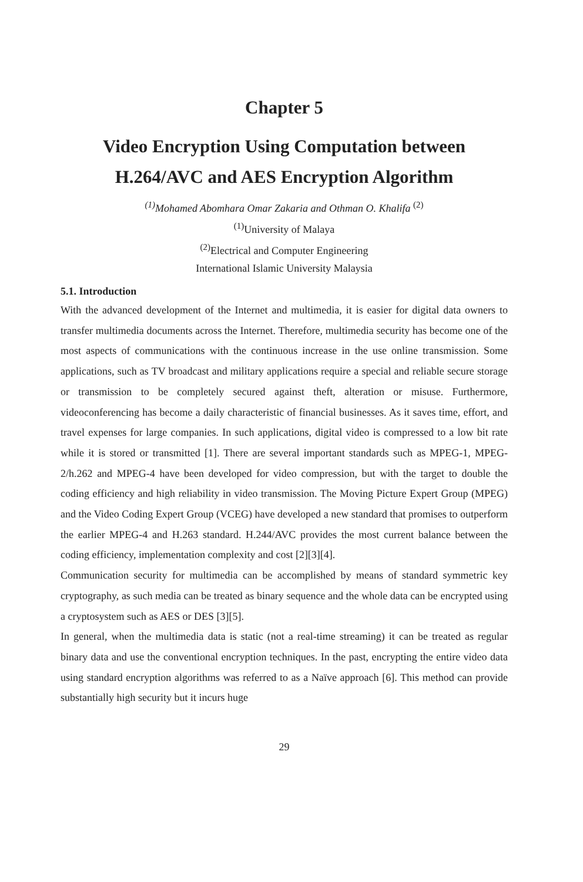Chapter 5
Video Encryption Using Computation between
H.264/AVC and AES Encryption Algorithm
<sup>(1)</sup> Mohamed Abomhara Omar Zakaria and Othman O. Khalifa <sup>(2)</sup>
<sup>(1)</sup> University of Malaya
<sup>(2)</sup> Electrical and Computer Engineering
International Islamic University Malaysia
5.1. Introduction
With the advanced development of the Internet and multimedia, it is easier for digital data owners to transfer multimedia documents across the Internet. Therefore, multimedia security has become one of the most aspects of communications with the continuous increase in the use online transmission. Some applications, such as TV broadcast and military applications require a special and reliable secure storage or transmission to be completely secured against theft, alteration or misuse. Furthermore, videoconferencing has become a daily characteristic of financial businesses. As it saves time, effort, and travel expenses for large companies. In such applications, digital video is compressed to a low bit rate while it is stored or transmitted [1]. There are several important standards such as MPEG-1, MPEG-2/h.262 and MPEG-4 have been developed for video compression, but with the target to double the coding efficiency and high reliability in video transmission. The Moving Picture Expert Group (MPEG) and the Video Coding Expert Group (VCEG) have developed a new standard that promises to outperform the earlier MPEG-4 and H.263 standard. H.244/AVC provides the most current balance between the coding efficiency, implementation complexity and cost [2][3][4].
Communication security for multimedia can be accomplished by means of standard symmetric key cryptography, as such media can be treated as binary sequence and the whole data can be encrypted using a cryptosystem such as AES or DES [3][5].
In general, when the multimedia data is static (not a real-time streaming) it can be treated as regular binary data and use the conventional encryption techniques. In the past, encrypting the entire video data using standard encryption algorithms was referred to as a Naïve approach [6]. This method can provide substantially high security but it incurs huge
29